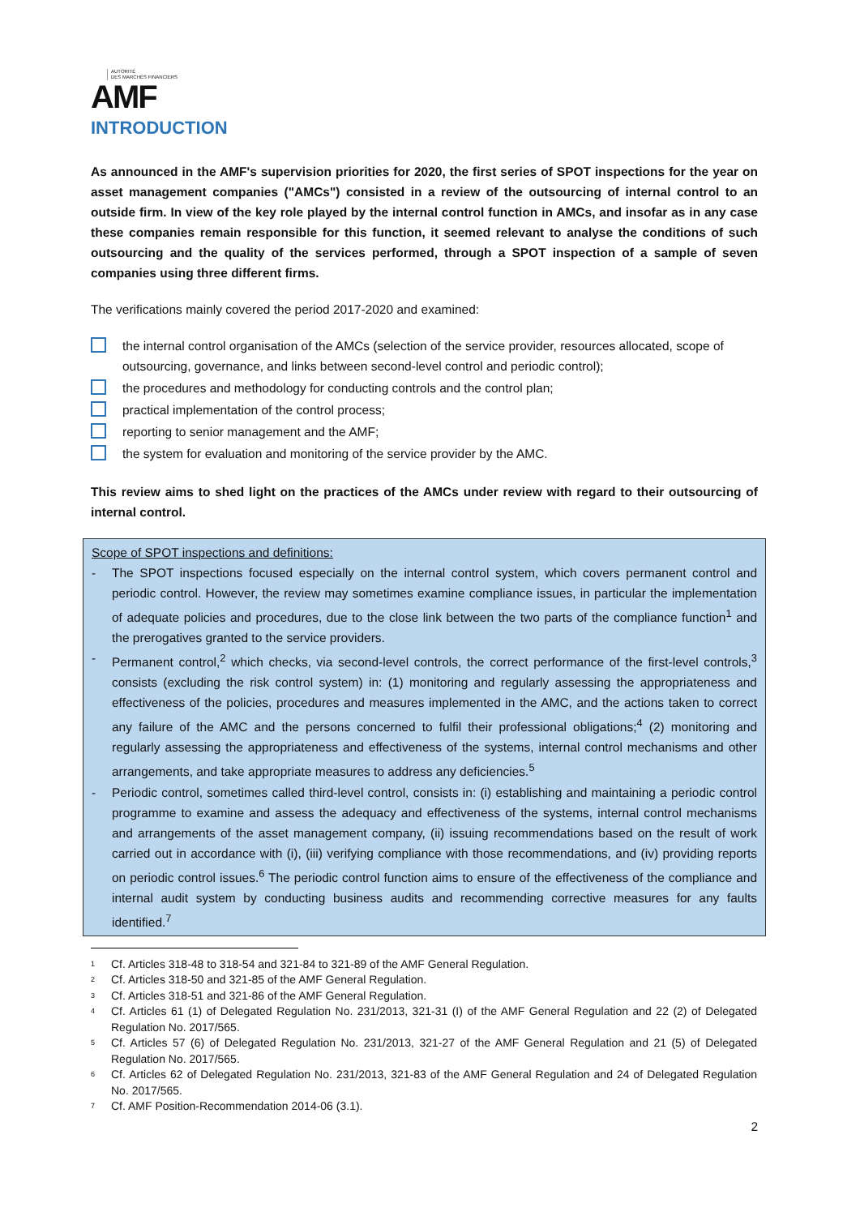AUTORITÉ
DES MARCHÉS FINANCIERS
AMF
INTRODUCTION
As announced in the AMF's supervision priorities for 2020, the first series of SPOT inspections for the year on asset management companies ("AMCs") consisted in a review of the outsourcing of internal control to an outside firm. In view of the key role played by the internal control function in AMCs, and insofar as in any case these companies remain responsible for this function, it seemed relevant to analyse the conditions of such outsourcing and the quality of the services performed, through a SPOT inspection of a sample of seven companies using three different firms.
The verifications mainly covered the period 2017-2020 and examined:
the internal control organisation of the AMCs (selection of the service provider, resources allocated, scope of outsourcing, governance, and links between second-level control and periodic control);
the procedures and methodology for conducting controls and the control plan;
practical implementation of the control process;
reporting to senior management and the AMF;
the system for evaluation and monitoring of the service provider by the AMC.
This review aims to shed light on the practices of the AMCs under review with regard to their outsourcing of internal control.
Scope of SPOT inspections and definitions:
- The SPOT inspections focused especially on the internal control system, which covers permanent control and periodic control. However, the review may sometimes examine compliance issues, in particular the implementation of adequate policies and procedures, due to the close link between the two parts of the compliance function<sup>1</sup> and the prerogatives granted to the service providers.
- Permanent control,<sup>2</sup> which checks, via second-level controls, the correct performance of the first-level controls,<sup>3</sup> consists (excluding the risk control system) in: (1) monitoring and regularly assessing the appropriateness and effectiveness of the policies, procedures and measures implemented in the AMC, and the actions taken to correct any failure of the AMC and the persons concerned to fulfil their professional obligations;<sup>4</sup> (2) monitoring and regularly assessing the appropriateness and effectiveness of the systems, internal control mechanisms and other arrangements, and take appropriate measures to address any deficiencies.<sup>5</sup>
- Periodic control, sometimes called third-level control, consists in: (i) establishing and maintaining a periodic control programme to examine and assess the adequacy and effectiveness of the systems, internal control mechanisms and arrangements of the asset management company, (ii) issuing recommendations based on the result of work carried out in accordance with (i), (iii) verifying compliance with those recommendations, and (iv) providing reports on periodic control issues.<sup>6</sup> The periodic control function aims to ensure of the effectiveness of the compliance and internal audit system by conducting business audits and recommending corrective measures for any faults identified.<sup>7</sup>
<sup>1</sup> Cf. Articles 318-48 to 318-54 and 321-84 to 321-89 of the AMF General Regulation.
<sup>2</sup> Cf. Articles 318-50 and 321-85 of the AMF General Regulation.
<sup>3</sup> Cf. Articles 318-51 and 321-86 of the AMF General Regulation.
<sup>4</sup> Cf. Articles 61 (1) of Delegated Regulation No. 231/2013, 321-31 (I) of the AMF General Regulation and 22 (2) of Delegated Regulation No. 2017/565.
<sup>5</sup> Cf. Articles 57 (6) of Delegated Regulation No. 231/2013, 321-27 of the AMF General Regulation and 21 (5) of Delegated Regulation No. 2017/565.
<sup>6</sup> Cf. Articles 62 of Delegated Regulation No. 231/2013, 321-83 of the AMF General Regulation and 24 of Delegated Regulation No. 2017/565.
<sup>7</sup> Cf. AMF Position-Recommendation 2014-06 (3.1).
2